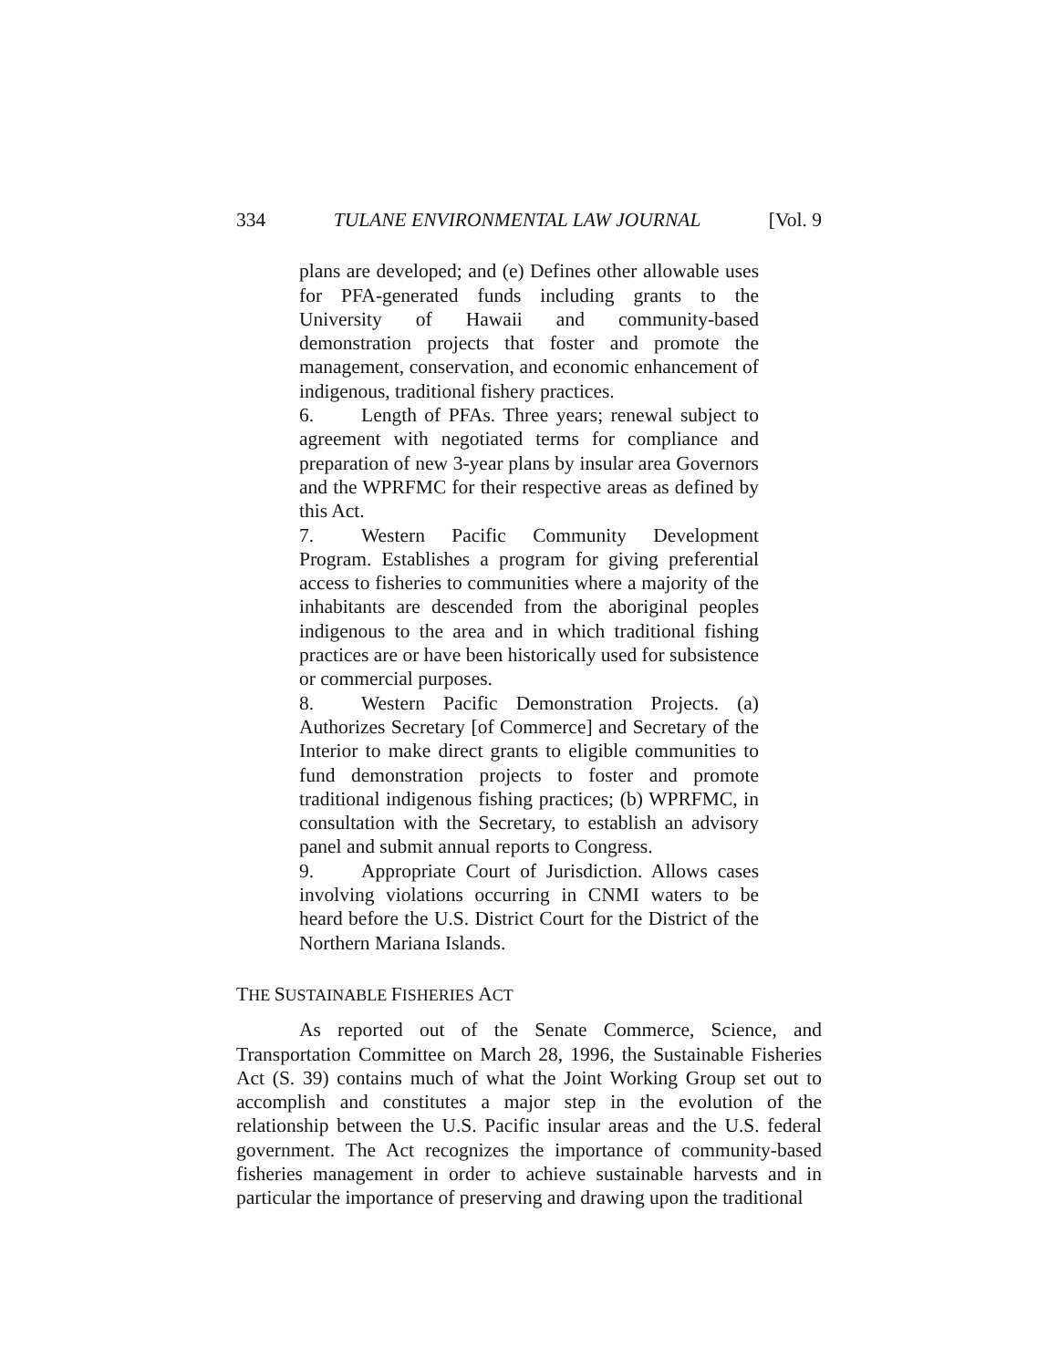334 TULANE ENVIRONMENTAL LAW JOURNAL [Vol. 9
plans are developed; and (e) Defines other allowable uses for PFA-generated funds including grants to the University of Hawaii and community-based demonstration projects that foster and promote the management, conservation, and economic enhancement of indigenous, traditional fishery practices.
6. Length of PFAs. Three years; renewal subject to agreement with negotiated terms for compliance and preparation of new 3-year plans by insular area Governors and the WPRFMC for their respective areas as defined by this Act.
7. Western Pacific Community Development Program. Establishes a program for giving preferential access to fisheries to communities where a majority of the inhabitants are descended from the aboriginal peoples indigenous to the area and in which traditional fishing practices are or have been historically used for subsistence or commercial purposes.
8. Western Pacific Demonstration Projects. (a) Authorizes Secretary [of Commerce] and Secretary of the Interior to make direct grants to eligible communities to fund demonstration projects to foster and promote traditional indigenous fishing practices; (b) WPRFMC, in consultation with the Secretary, to establish an advisory panel and submit annual reports to Congress.
9. Appropriate Court of Jurisdiction. Allows cases involving violations occurring in CNMI waters to be heard before the U.S. District Court for the District of the Northern Mariana Islands.
THE SUSTAINABLE FISHERIES ACT
As reported out of the Senate Commerce, Science, and Transportation Committee on March 28, 1996, the Sustainable Fisheries Act (S. 39) contains much of what the Joint Working Group set out to accomplish and constitutes a major step in the evolution of the relationship between the U.S. Pacific insular areas and the U.S. federal government. The Act recognizes the importance of community-based fisheries management in order to achieve sustainable harvests and in particular the importance of preserving and drawing upon the traditional